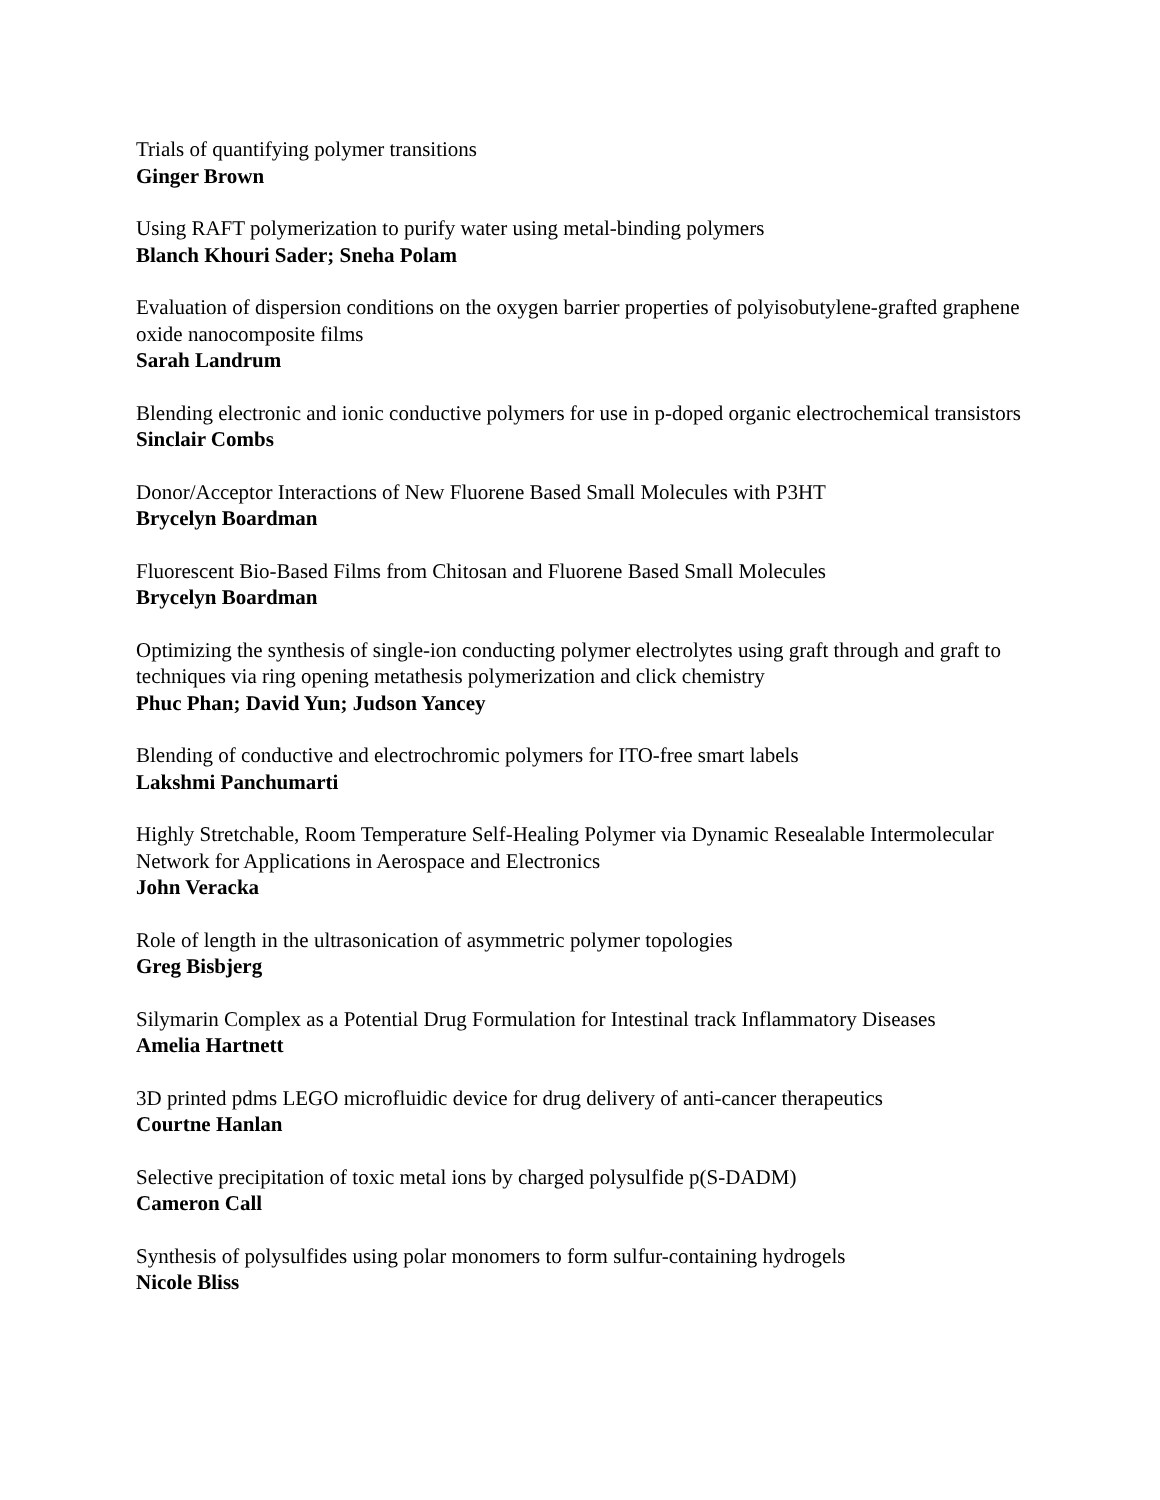Trials of quantifying polymer transitions
Ginger Brown
Using RAFT polymerization to purify water using metal-binding polymers
Blanch Khouri Sader; Sneha Polam
Evaluation of dispersion conditions on the oxygen barrier properties of polyisobutylene-grafted graphene oxide nanocomposite films
Sarah Landrum
Blending electronic and ionic conductive polymers for use in p-doped organic electrochemical transistors
Sinclair Combs
Donor/Acceptor Interactions of New Fluorene Based Small Molecules with P3HT
Brycelyn Boardman
Fluorescent Bio-Based Films from Chitosan and Fluorene Based Small Molecules
Brycelyn Boardman
Optimizing the synthesis of single-ion conducting polymer electrolytes using graft through and graft to techniques via ring opening metathesis polymerization and click chemistry
Phuc Phan; David Yun; Judson Yancey
Blending of conductive and electrochromic polymers for ITO-free smart labels
Lakshmi Panchumarti
Highly Stretchable, Room Temperature Self-Healing Polymer via Dynamic Resealable Intermolecular Network for Applications in Aerospace and Electronics
John Veracka
Role of length in the ultrasonication of asymmetric polymer topologies
Greg Bisbjerg
Silymarin Complex as a Potential Drug Formulation for Intestinal track Inflammatory Diseases
Amelia Hartnett
3D printed pdms LEGO microfluidic device for drug delivery of anti-cancer therapeutics
Courtne Hanlan
Selective precipitation of toxic metal ions by charged polysulfide p(S-DADM)
Cameron Call
Synthesis of polysulfides using polar monomers to form sulfur-containing hydrogels
Nicole Bliss